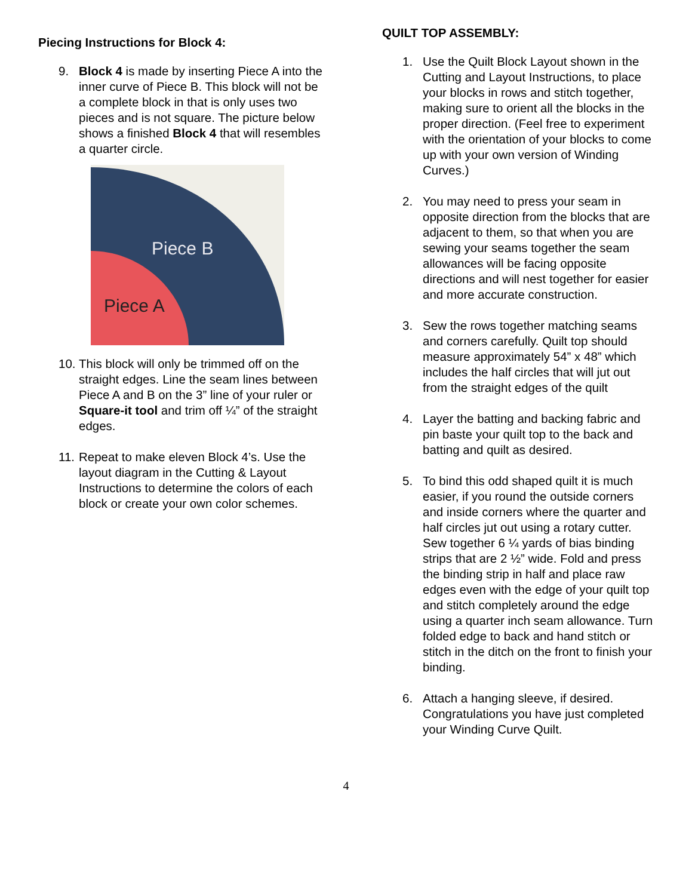Piecing Instructions for Block 4:
9. Block 4 is made by inserting Piece A into the inner curve of Piece B. This block will not be a complete block in that is only uses two pieces and is not square. The picture below shows a finished Block 4 that will resembles a quarter circle.
Piece B
Piece A
10. This block will only be trimmed off on the straight edges. Line the seam lines between Piece A and B on the 3” line of your ruler or Square-it tool and trim off ¼” of the straight edges.
11. Repeat to make eleven Block 4’s. Use the layout diagram in the Cutting & Layout Instructions to determine the colors of each block or create your own color schemes.
QUILT TOP ASSEMBLY:
1. Use the Quilt Block Layout shown in the Cutting and Layout Instructions, to place your blocks in rows and stitch together, making sure to orient all the blocks in the proper direction. (Feel free to experiment with the orientation of your blocks to come up with your own version of Winding Curves.)
2. You may need to press your seam in opposite direction from the blocks that are adjacent to them, so that when you are sewing your seams together the seam allowances will be facing opposite directions and will nest together for easier and more accurate construction.
3. Sew the rows together matching seams and corners carefully. Quilt top should measure approximately 54” x 48” which includes the half circles that will jut out from the straight edges of the quilt
4. Layer the batting and backing fabric and pin baste your quilt top to the back and batting and quilt as desired.
5. To bind this odd shaped quilt it is much easier, if you round the outside corners and inside corners where the quarter and half circles jut out using a rotary cutter. Sew together 6 ¼ yards of bias binding strips that are 2 ½” wide. Fold and press the binding strip in half and place raw edges even with the edge of your quilt top and stitch completely around the edge using a quarter inch seam allowance. Turn folded edge to back and hand stitch or stitch in the ditch on the front to finish your binding.
6. Attach a hanging sleeve, if desired. Congratulations you have just completed your Winding Curve Quilt.
4